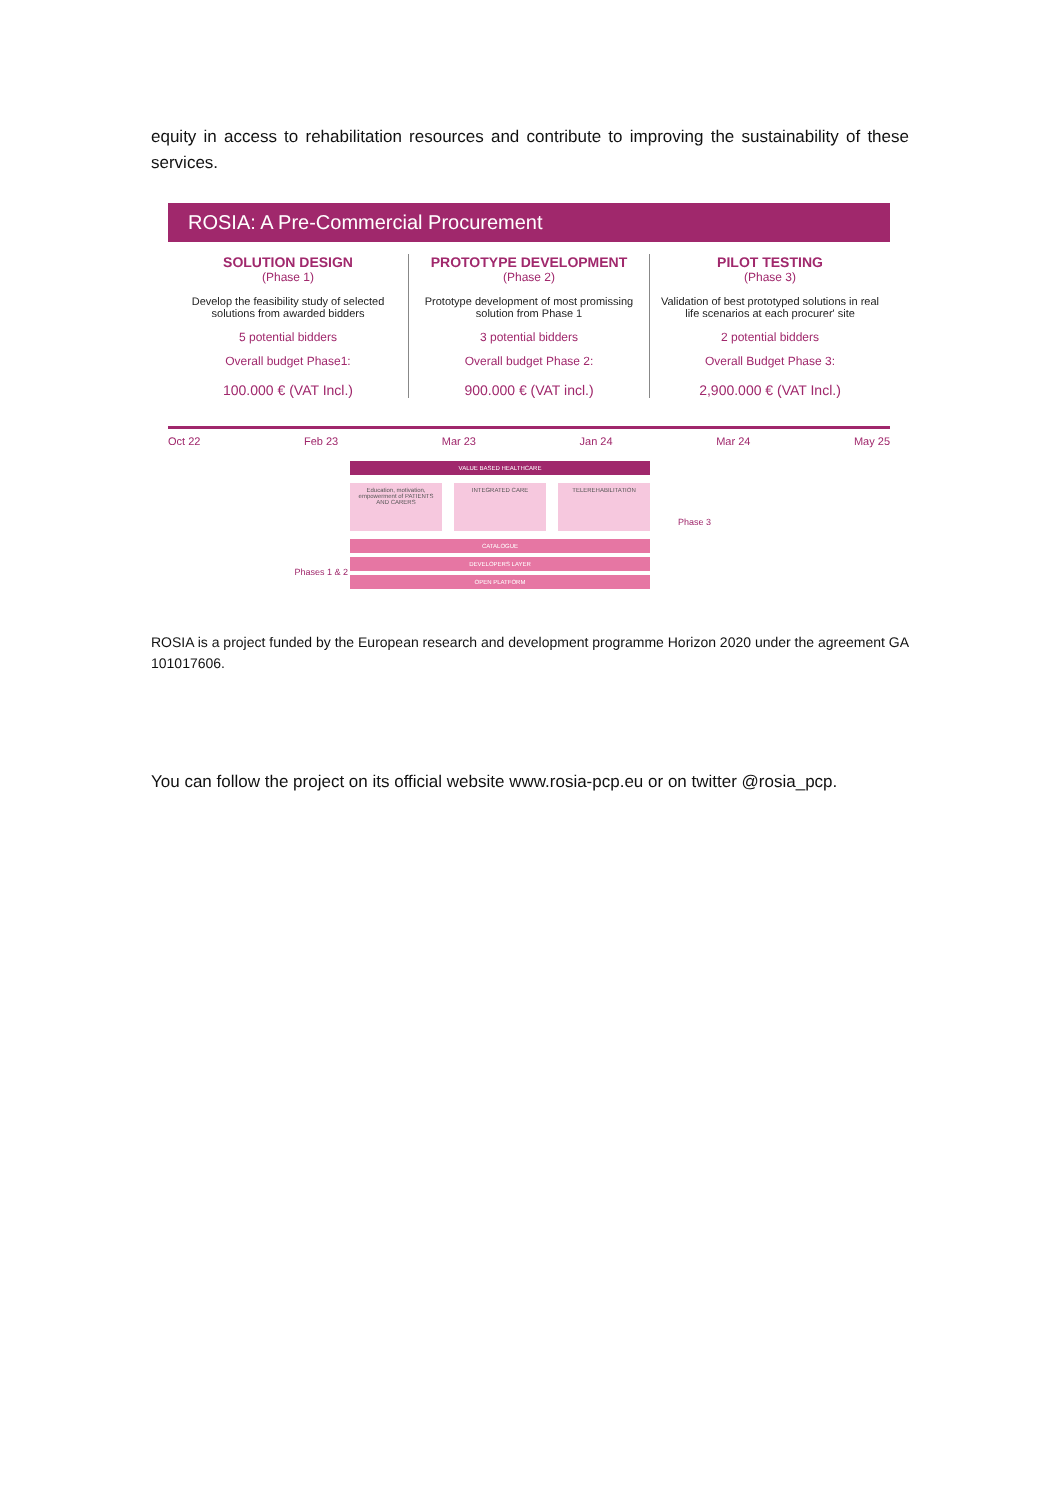equity in access to rehabilitation resources and contribute to improving the sustainability of these services.
ROSIA: A Pre-Commercial Procurement
SOLUTION DESIGN
(Phase 1)
Develop the feasibility study of selected solutions from awarded bidders
5 potential bidders
Overall budget Phase1:
100.000 € (VAT Incl.)
PROTOTYPE DEVELOPMENT
(Phase 2)
Prototype development of most promissing solution from Phase 1
3 potential bidders
Overall budget Phase 2:
900.000 € (VAT incl.)
PILOT TESTING
(Phase 3)
Validation of best prototyped solutions in real life scenarios at each procurer' site
2 potential bidders
Overall Budget Phase 3:
2,900.000 € (VAT Incl.)
Oct 22 Feb 23 Mar 23 Jan 24 Mar 24 May 25
Phases 1 & 2
VALUE BASED HEALTHCARE
Education, motivation, empowerment of PATIENTS AND CARERS
INTEGRATED CARE TELEREHABILITATION
CATALOGUE
DEVELOPERS LAYER
OPEN PLATFORM
Phase 3
ROSIA is a project funded by the European research and development programme Horizon 2020 under the agreement GA 101017606.
You can follow the project on its official website www.rosia-pcp.eu or on twitter @rosia_pcp.